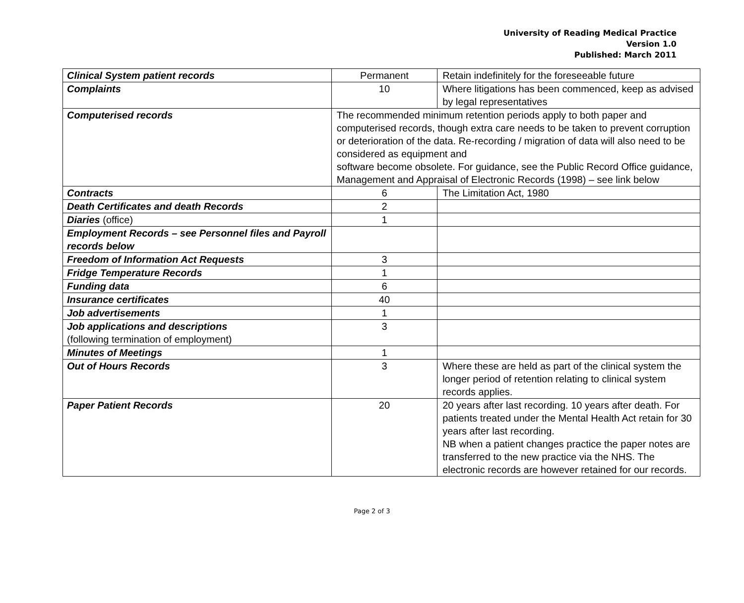University of Reading Medical Practice
Version 1.0
Published: March 2011
| Clinical System patient records | Permanent | Retain indefinitely for the foreseeable future |
| Complaints | 10 | Where litigations has been commenced, keep as advised by legal representatives |
| Computerised records | The recommended minimum retention periods apply to both paper and computerised records, though extra care needs to be taken to prevent corruption or deterioration of the data. Re-recording / migration of data will also need to be considered as equipment and software become obsolete. For guidance, see the Public Record Office guidance, Management and Appraisal of Electronic Records (1998) – see link below | |
| Contracts | 6 | The Limitation Act, 1980 |
| Death Certificates and death Records | 2 | |
| Diaries (office) | 1 | |
| Employment Records – see Personnel files and Payroll records below | | |
| Freedom of Information Act Requests | 3 | |
| Fridge Temperature Records | 1 | |
| Funding data | 6 | |
| Insurance certificates | 40 | |
| Job advertisements | 1 | |
| Job applications and descriptions (following termination of employment) | 3 | |
| Minutes of Meetings | 1 | |
| Out of Hours Records | 3 | Where these are held as part of the clinical system the longer period of retention relating to clinical system records applies. |
| Paper Patient Records | 20 | 20 years after last recording. 10 years after death. For patients treated under the Mental Health Act retain for 30 years after last recording. NB when a patient changes practice the paper notes are transferred to the new practice via the NHS. The electronic records are however retained for our records. |
Page 2 of 3